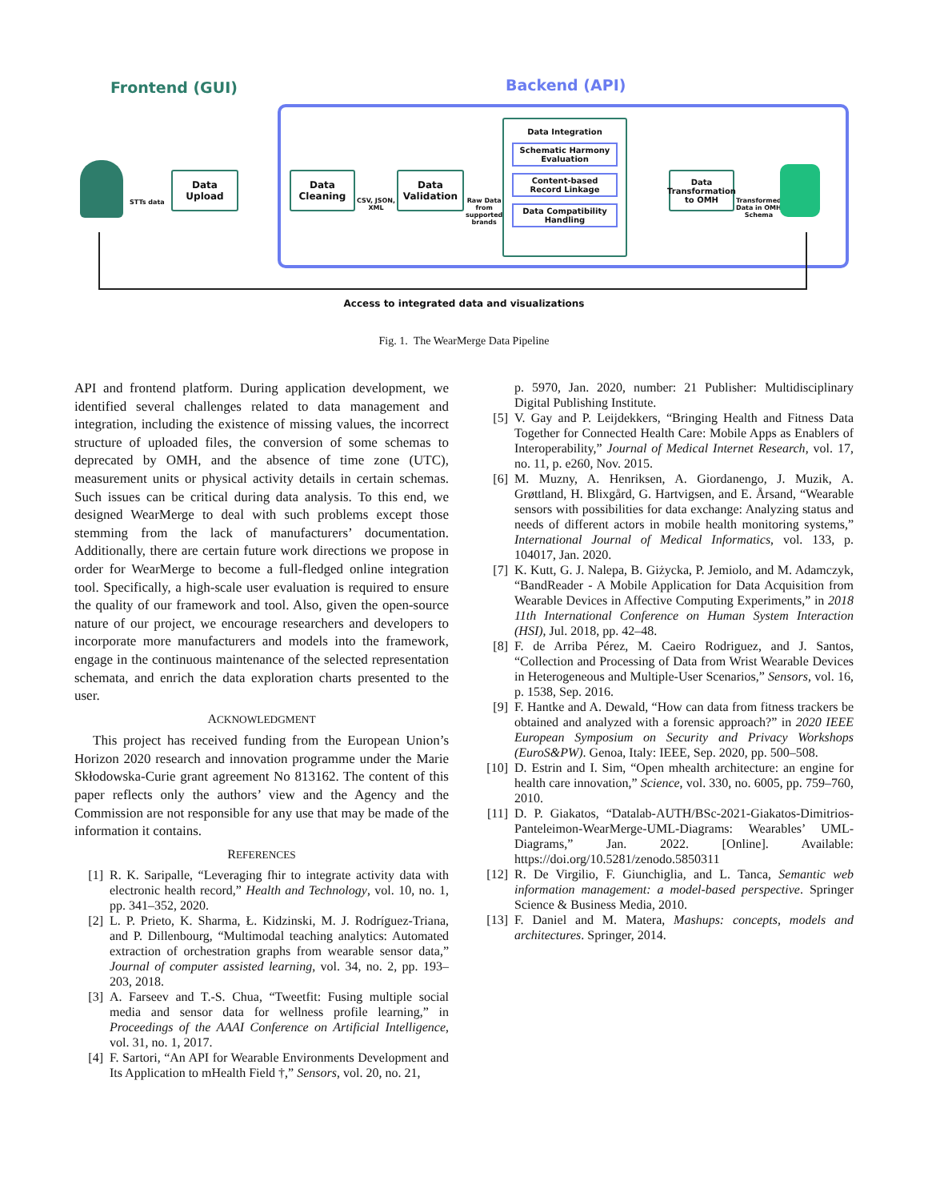Frontend (GUI) Backend (API)
STTs data
Data
Upload
Data
Cleaning
CSV, JSON,
XML
Data
Validation
Raw Data
from
supported
brands
Data Integration
Schematic Harmony Evaluation
Content-based Record Linkage
Data Compatibility Handling
Data Transformation to OMH
Transformed
Data in OMH
Schema
Access to integrated data and visualizations
Fig. 1. The WearMerge Data Pipeline
API and frontend platform. During application development, we identified several challenges related to data management and integration, including the existence of missing values, the incorrect structure of uploaded files, the conversion of some schemas to deprecated by OMH, and the absence of time zone (UTC), measurement units or physical activity details in certain schemas. Such issues can be critical during data analysis. To this end, we designed WearMerge to deal with such problems except those stemming from the lack of manufacturers’ documentation. Additionally, there are certain future work directions we propose in order for WearMerge to become a full-fledged online integration tool. Specifically, a high-scale user evaluation is required to ensure the quality of our framework and tool. Also, given the open-source nature of our project, we encourage researchers and developers to incorporate more manufacturers and models into the framework, engage in the continuous maintenance of the selected representation schemata, and enrich the data exploration charts presented to the user.
ACKNOWLEDGMENT
This project has received funding from the European Union’s Horizon 2020 research and innovation programme under the Marie Skłodowska-Curie grant agreement No 813162. The content of this paper reflects only the authors’ view and the Agency and the Commission are not responsible for any use that may be made of the information it contains.
REFERENCES
[1] R. K. Saripalle, “Leveraging fhir to integrate activity data with electronic health record,” Health and Technology, vol. 10, no. 1, pp. 341–352, 2020.
[2] L. P. Prieto, K. Sharma, Ł. Kidzinski, M. J. Rodríguez-Triana, and P. Dillenbourg, “Multimodal teaching analytics: Automated extraction of orchestration graphs from wearable sensor data,” Journal of computer assisted learning, vol. 34, no. 2, pp. 193–203, 2018.
[3] A. Farseev and T.-S. Chua, “Tweetfit: Fusing multiple social media and sensor data for wellness profile learning,” in Proceedings of the AAAI Conference on Artificial Intelligence, vol. 31, no. 1, 2017.
[4] F. Sartori, “An API for Wearable Environments Development and Its Application to mHealth Field †,” Sensors, vol. 20, no. 21,
p. 5970, Jan. 2020, number: 21 Publisher: Multidisciplinary Digital Publishing Institute.
[5] V. Gay and P. Leijdekkers, “Bringing Health and Fitness Data Together for Connected Health Care: Mobile Apps as Enablers of Interoperability,” Journal of Medical Internet Research, vol. 17, no. 11, p. e260, Nov. 2015.
[6] M. Muzny, A. Henriksen, A. Giordanengo, J. Muzik, A. Grøttland, H. Blixgård, G. Hartvigsen, and E. Årsand, “Wearable sensors with possibilities for data exchange: Analyzing status and needs of different actors in mobile health monitoring systems,” International Journal of Medical Informatics, vol. 133, p. 104017, Jan. 2020.
[7] K. Kutt, G. J. Nalepa, B. Giżycka, P. Jemiolo, and M. Adamczyk, “BandReader - A Mobile Application for Data Acquisition from Wearable Devices in Affective Computing Experiments,” in 2018 11th International Conference on Human System Interaction (HSI), Jul. 2018, pp. 42–48.
[8] F. de Arriba Pérez, M. Caeiro Rodriguez, and J. Santos, “Collection and Processing of Data from Wrist Wearable Devices in Heterogeneous and Multiple-User Scenarios,” Sensors, vol. 16, p. 1538, Sep. 2016.
[9] F. Hantke and A. Dewald, “How can data from fitness trackers be obtained and analyzed with a forensic approach?” in 2020 IEEE European Symposium on Security and Privacy Workshops (EuroS&PW). Genoa, Italy: IEEE, Sep. 2020, pp. 500–508.
[10] D. Estrin and I. Sim, “Open mhealth architecture: an engine for health care innovation,” Science, vol. 330, no. 6005, pp. 759–760, 2010.
[11] D. P. Giakatos, “Datalab-AUTH/BSc-2021-Giakatos-Dimitrios- Panteleimon-WearMerge-UML-Diagrams: Wearables’ UML-Diagrams,” Jan. 2022. [Online]. Available: https://doi.org/10.5281/zenodo.5850311
[12] R. De Virgilio, F. Giunchiglia, and L. Tanca, Semantic web information management: a model-based perspective. Springer Science & Business Media, 2010.
[13] F. Daniel and M. Matera, Mashups: concepts, models and architectures. Springer, 2014.